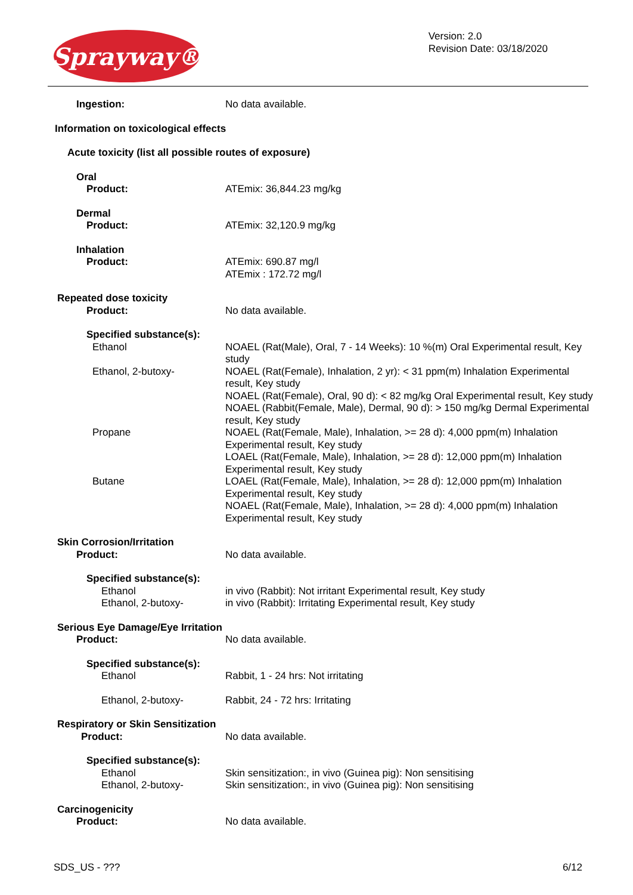Sprayway®
Version: 2.0
Revision Date: 03/18/2020
Ingestion: No data available.
Information on toxicological effects
Acute toxicity (list all possible routes of exposure)
Oral
Product: ATEmix: 36,844.23 mg/kg
Dermal
Product: ATEmix: 32,120.9 mg/kg
Inhalation
Product: ATEmix: 690.87 mg/l
ATEmix : 172.72 mg/l
Repeated dose toxicity
Product: No data available.
Specified substance(s):
Ethanol NOAEL (Rat(Male), Oral, 7 - 14 Weeks): 10 %(m) Oral Experimental result, Key study
Ethanol, 2-butoxy- NOAEL (Rat(Female), Inhalation, 2 yr): < 31 ppm(m) Inhalation Experimental result, Key study
NOAEL (Rat(Female), Oral, 90 d): < 82 mg/kg Oral Experimental result, Key study
NOAEL (Rabbit(Female, Male), Dermal, 90 d): > 150 mg/kg Dermal Experimental result, Key study
Propane NOAEL (Rat(Female, Male), Inhalation, >= 28 d): 4,000 ppm(m) Inhalation Experimental result, Key study
LOAEL (Rat(Female, Male), Inhalation, >= 28 d): 12,000 ppm(m) Inhalation Experimental result, Key study
Butane LOAEL (Rat(Female, Male), Inhalation, >= 28 d): 12,000 ppm(m) Inhalation Experimental result, Key study
NOAEL (Rat(Female, Male), Inhalation, >= 28 d): 4,000 ppm(m) Inhalation Experimental result, Key study
Skin Corrosion/Irritation
Product: No data available.
Specified substance(s):
Ethanol in vivo (Rabbit): Not irritant Experimental result, Key study
Ethanol, 2-butoxy- in vivo (Rabbit): Irritating Experimental result, Key study
Serious Eye Damage/Eye Irritation
Product: No data available.
Specified substance(s):
Ethanol Rabbit, 1 - 24 hrs: Not irritating
Ethanol, 2-butoxy- Rabbit, 24 - 72 hrs: Irritating
Respiratory or Skin Sensitization
Product: No data available.
Specified substance(s):
Ethanol Skin sensitization:, in vivo (Guinea pig): Non sensitising
Ethanol, 2-butoxy- Skin sensitization:, in vivo (Guinea pig): Non sensitising
Carcinogenicity
Product: No data available.
SDS_US - ??? 6/12